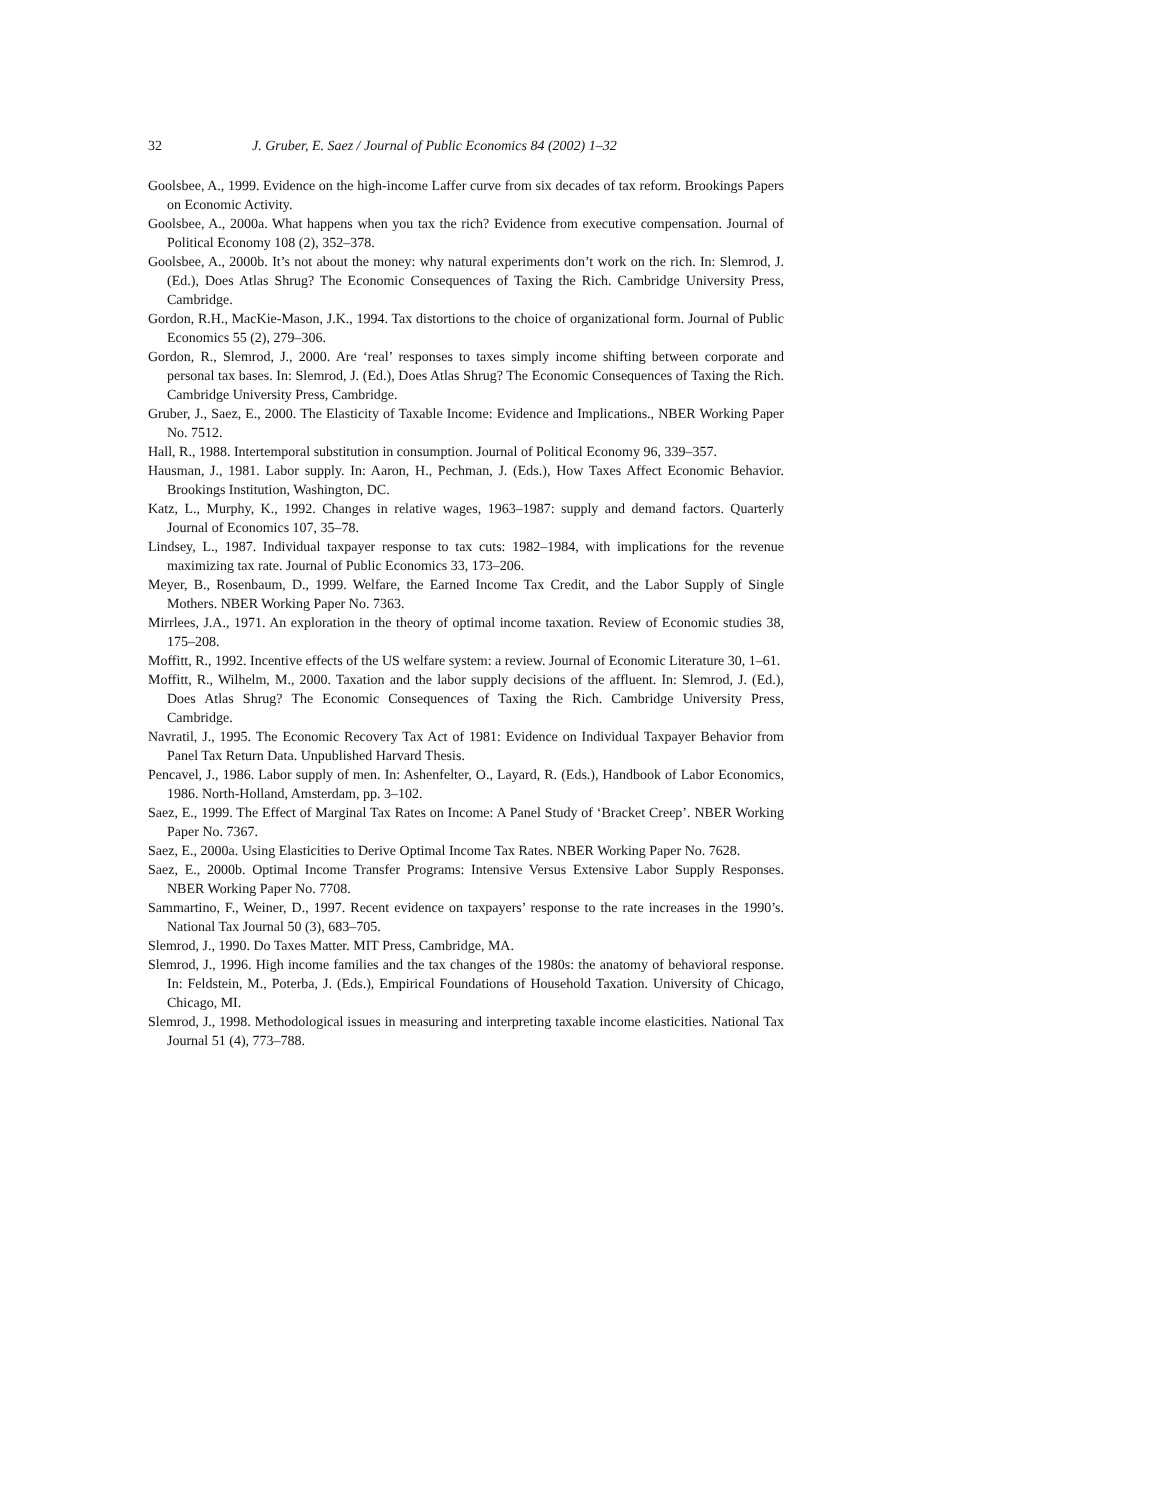32 J. Gruber, E. Saez / Journal of Public Economics 84 (2002) 1–32
Goolsbee, A., 1999. Evidence on the high-income Laffer curve from six decades of tax reform. Brookings Papers on Economic Activity.
Goolsbee, A., 2000a. What happens when you tax the rich? Evidence from executive compensation. Journal of Political Economy 108 (2), 352–378.
Goolsbee, A., 2000b. It’s not about the money: why natural experiments don’t work on the rich. In: Slemrod, J. (Ed.), Does Atlas Shrug? The Economic Consequences of Taxing the Rich. Cambridge University Press, Cambridge.
Gordon, R.H., MacKie-Mason, J.K., 1994. Tax distortions to the choice of organizational form. Journal of Public Economics 55 (2), 279–306.
Gordon, R., Slemrod, J., 2000. Are ‘real’ responses to taxes simply income shifting between corporate and personal tax bases. In: Slemrod, J. (Ed.), Does Atlas Shrug? The Economic Consequences of Taxing the Rich. Cambridge University Press, Cambridge.
Gruber, J., Saez, E., 2000. The Elasticity of Taxable Income: Evidence and Implications., NBER Working Paper No. 7512.
Hall, R., 1988. Intertemporal substitution in consumption. Journal of Political Economy 96, 339–357.
Hausman, J., 1981. Labor supply. In: Aaron, H., Pechman, J. (Eds.), How Taxes Affect Economic Behavior. Brookings Institution, Washington, DC.
Katz, L., Murphy, K., 1992. Changes in relative wages, 1963–1987: supply and demand factors. Quarterly Journal of Economics 107, 35–78.
Lindsey, L., 1987. Individual taxpayer response to tax cuts: 1982–1984, with implications for the revenue maximizing tax rate. Journal of Public Economics 33, 173–206.
Meyer, B., Rosenbaum, D., 1999. Welfare, the Earned Income Tax Credit, and the Labor Supply of Single Mothers. NBER Working Paper No. 7363.
Mirrlees, J.A., 1971. An exploration in the theory of optimal income taxation. Review of Economic studies 38, 175–208.
Moffitt, R., 1992. Incentive effects of the US welfare system: a review. Journal of Economic Literature 30, 1–61.
Moffitt, R., Wilhelm, M., 2000. Taxation and the labor supply decisions of the affluent. In: Slemrod, J. (Ed.), Does Atlas Shrug? The Economic Consequences of Taxing the Rich. Cambridge University Press, Cambridge.
Navratil, J., 1995. The Economic Recovery Tax Act of 1981: Evidence on Individual Taxpayer Behavior from Panel Tax Return Data. Unpublished Harvard Thesis.
Pencavel, J., 1986. Labor supply of men. In: Ashenfelter, O., Layard, R. (Eds.), Handbook of Labor Economics, 1986. North-Holland, Amsterdam, pp. 3–102.
Saez, E., 1999. The Effect of Marginal Tax Rates on Income: A Panel Study of ‘Bracket Creep’. NBER Working Paper No. 7367.
Saez, E., 2000a. Using Elasticities to Derive Optimal Income Tax Rates. NBER Working Paper No. 7628.
Saez, E., 2000b. Optimal Income Transfer Programs: Intensive Versus Extensive Labor Supply Responses. NBER Working Paper No. 7708.
Sammartino, F., Weiner, D., 1997. Recent evidence on taxpayers’ response to the rate increases in the 1990’s. National Tax Journal 50 (3), 683–705.
Slemrod, J., 1990. Do Taxes Matter. MIT Press, Cambridge, MA.
Slemrod, J., 1996. High income families and the tax changes of the 1980s: the anatomy of behavioral response. In: Feldstein, M., Poterba, J. (Eds.), Empirical Foundations of Household Taxation. University of Chicago, Chicago, MI.
Slemrod, J., 1998. Methodological issues in measuring and interpreting taxable income elasticities. National Tax Journal 51 (4), 773–788.